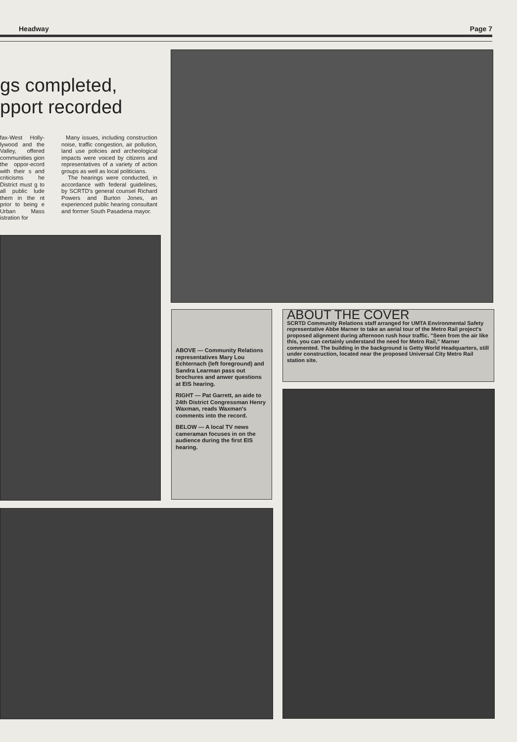Headway Page 7
gs completed,
pport recorded
fax-West Holly-lywood and the Valley, offered communities gion the oppor-ecord with their s and criticisms he District must g to all public lude them in the nt prior to being e Urban Mass istration for
Many issues, including construction noise, traffic congestion, air pollution, land use policies and archeological impacts were voiced by citizens and representatives of a variety of action groups as well as local politicians.
The hearings were conducted, in accordance with federal guidelines, by SCRTD's general counsel Richard Powers and Burton Jones, an experienced public hearing consultant and former South Pasadena mayor.
ABOVE — Community Relations representatives Mary Lou Echternach (left foreground) and Sandra Learman pass out brochures and anwer questions at EIS hearing.
RIGHT — Pat Garrett, an aide to 24th District Congressman Henry Waxman, reads Waxman's comments into the record.
BELOW — A local TV news cameraman focuses in on the audience during the first EIS hearing.
ABOUT THE COVER
SCRTD Community Relations staff arranged for UMTA Environmental Safety representative Abbe Marner to take an aerial tour of the Metro Rail project's proposed alignment during afternoon rush hour traffic. "Seen from the air like this, you can certainly understand the need for Metro Rail," Marner commented. The building in the background is Getty World Headquarters, still under construction, located near the proposed Universal City Metro Rail station site.